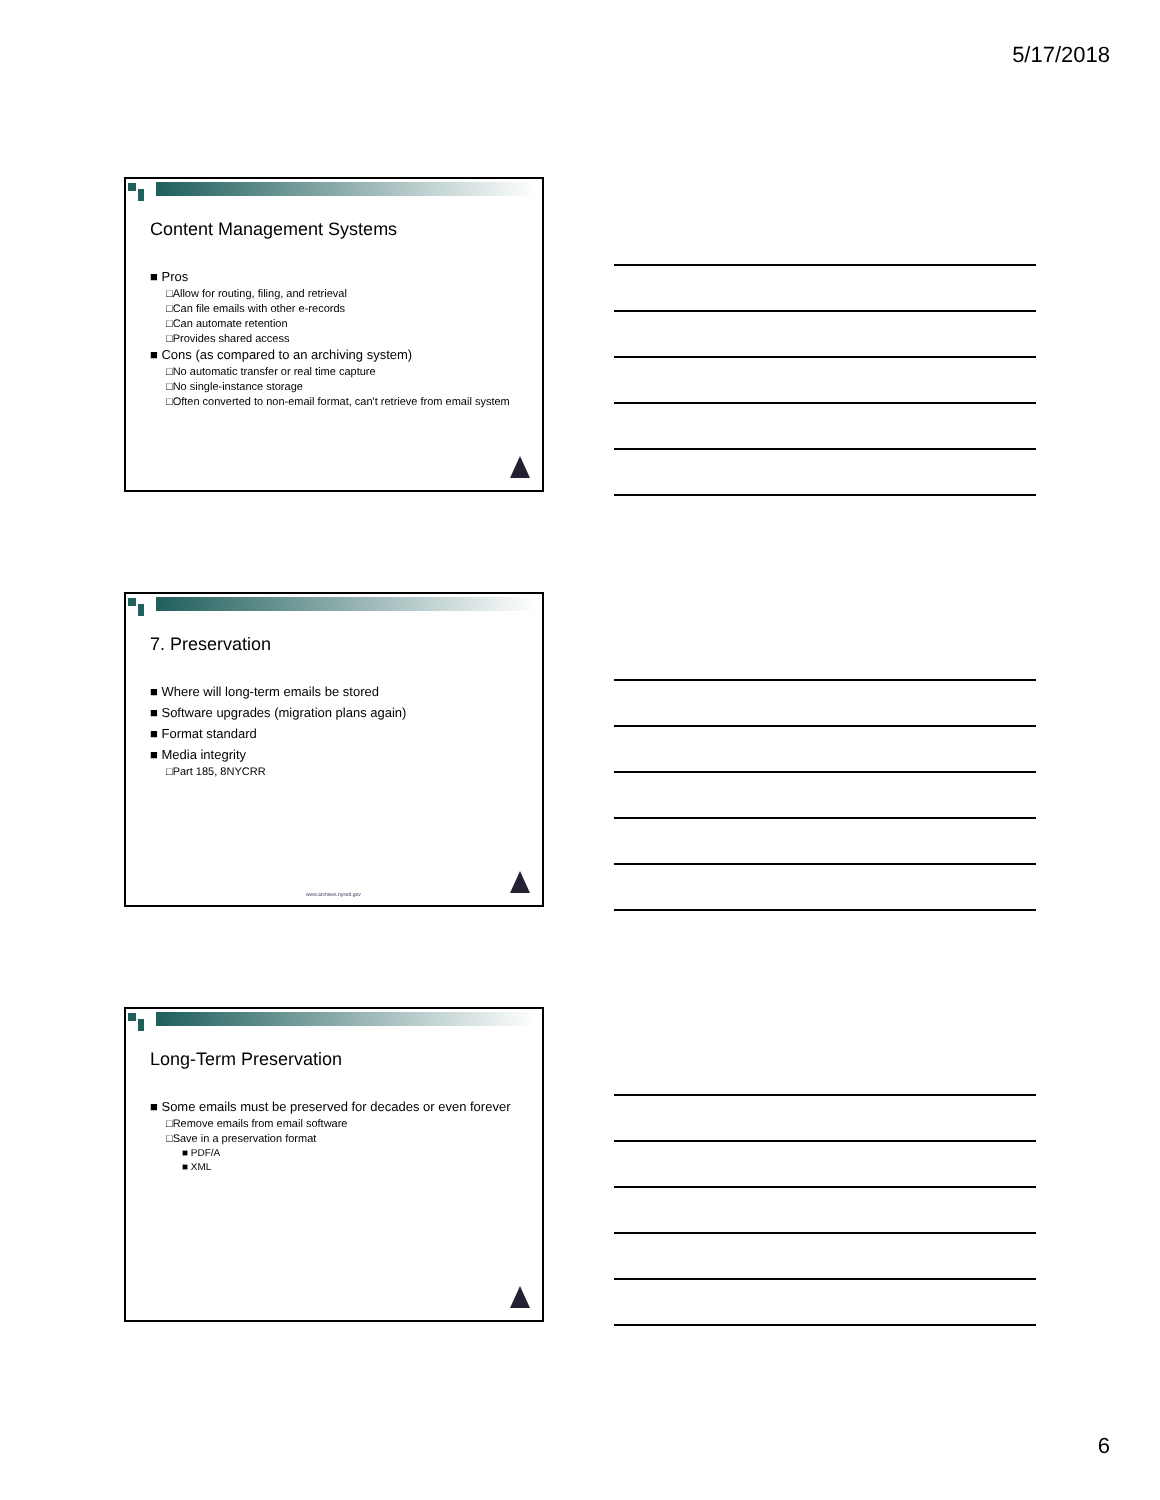5/17/2018
Content Management Systems
■ Pros
□Allow for routing, filing, and retrieval
□Can file emails with other e-records
□Can automate retention
□Provides shared access
■ Cons (as compared to an archiving system)
□No automatic transfer or real time capture
□No single-instance storage
□Often converted to non-email format, can't retrieve from email system
7. Preservation
■ Where will long-term emails be stored
■ Software upgrades (migration plans again)
■ Format standard
■ Media integrity
□Part 185, 8NYCRR
www.archives.nysed.gov
Long-Term Preservation
■ Some emails must be preserved for decades or even forever
□Remove emails from email software
□Save in a preservation format
■ PDF/A
■ XML
6